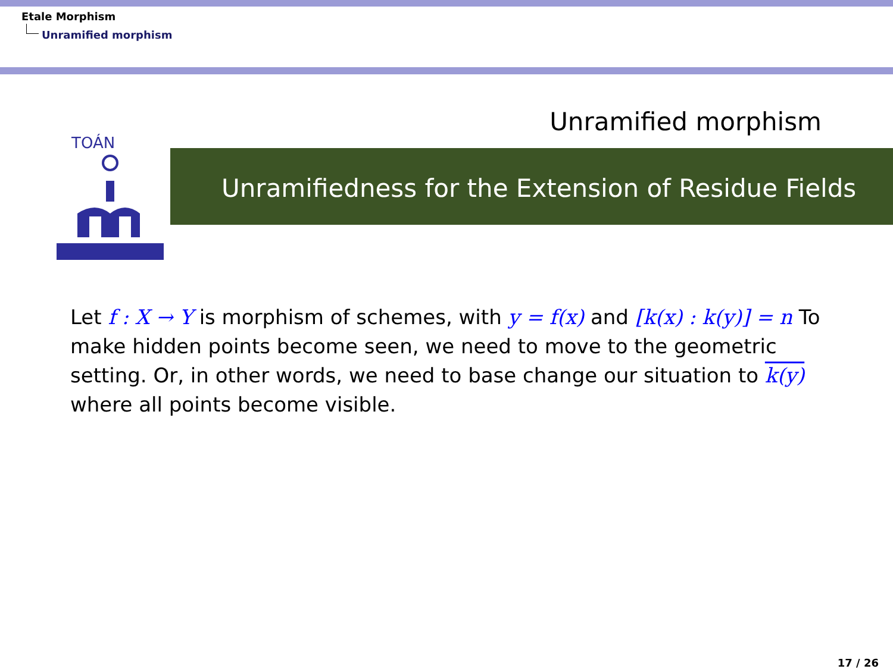Etale Morphism
Unramified morphism
Unramified morphism
TOÁN
Unramifiedness for the Extension of Residue Fields
Let f : X → Y is morphism of schemes, with y = f(x) and [k(x) : k(y)] = n To make hidden points become seen, we need to move to the geometric setting. Or, in other words, we need to base change our situation to k(y) where all points become visible.
17 / 26